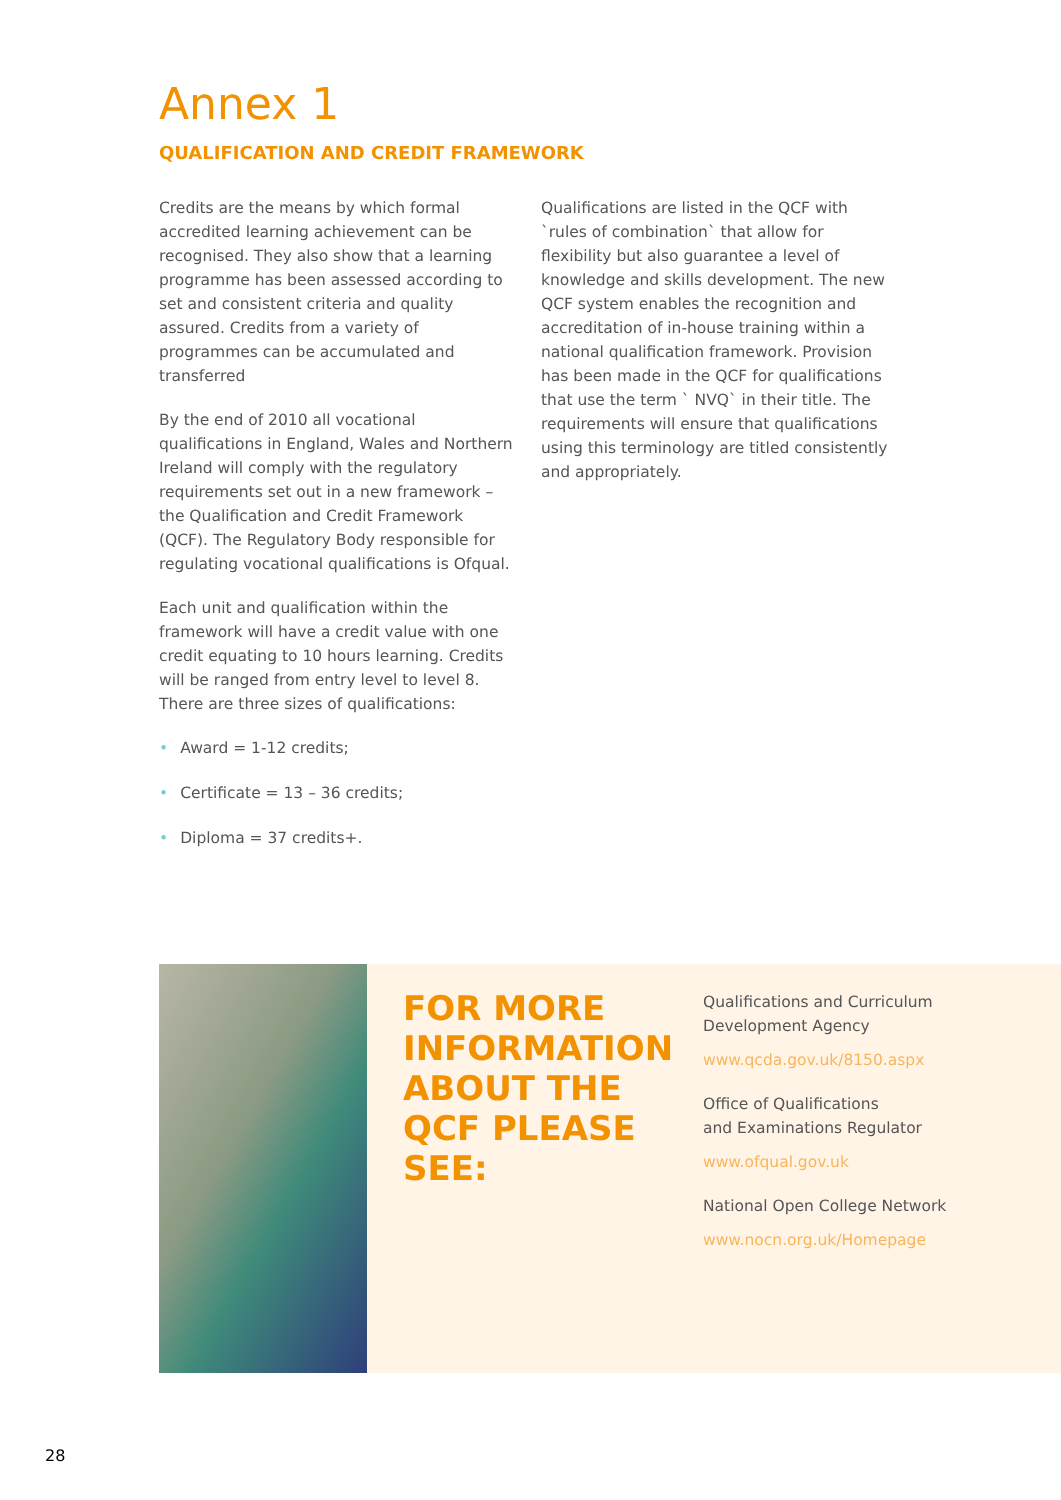Annex 1
QUALIFICATION AND CREDIT FRAMEWORK
Credits are the means by which formal accredited learning achievement can be recognised. They also show that a learning programme has been assessed according to set and consistent criteria and quality assured. Credits from a variety of programmes can be accumulated and transferred
By the end of 2010 all vocational qualifications in England, Wales and Northern Ireland will comply with the regulatory requirements set out in a new framework – the Qualification and Credit Framework (QCF). The Regulatory Body responsible for regulating vocational qualifications is Ofqual.
Each unit and qualification within the framework will have a credit value with one credit equating to 10 hours learning. Credits will be ranged from entry level to level 8. There are three sizes of qualifications:
• Award = 1-12 credits;
• Certificate = 13 – 36 credits;
• Diploma = 37 credits+.
Qualifications are listed in the QCF with `rules of combination` that allow for flexibility but also guarantee a level of knowledge and skills development. The new QCF system enables the recognition and accreditation of in-house training within a national qualification framework. Provision has been made in the QCF for qualifications that use the term ` NVQ` in their title. The requirements will ensure that qualifications using this terminology are titled consistently and appropriately.
FOR MORE INFORMATION ABOUT THE QCF PLEASE SEE:
Qualifications and Curriculum
Development Agency
www.qcda.gov.uk/8150.aspx
Office of Qualifications
and Examinations Regulator
www.ofqual.gov.uk
National Open College Network
www.nocn.org.uk/Homepage
28